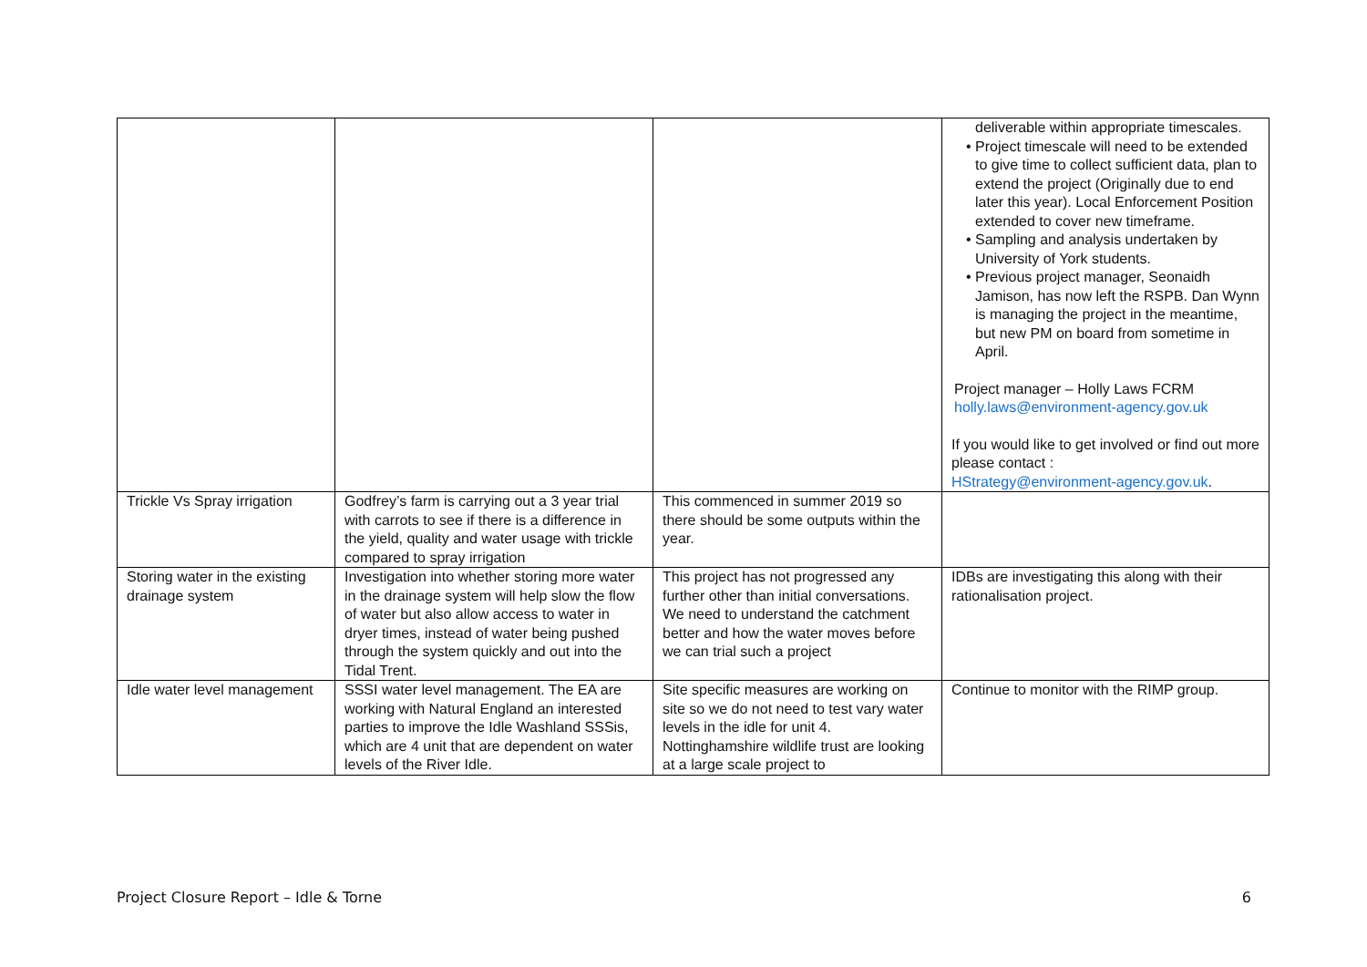| | | | deliverable within appropriate timescales. • Project timescale will need to be extended to give time to collect sufficient data, plan to extend the project (Originally due to end later this year). Local Enforcement Position extended to cover new timeframe. • Sampling and analysis undertaken by University of York students. • Previous project manager, Seonaidh Jamison, has now left the RSPB. Dan Wynn is managing the project in the meantime, but new PM on board from sometime in April. Project manager – Holly Laws FCRM holly.laws@environment-agency.gov.uk If you would like to get involved or find out more please contact : HStrategy@environment-agency.gov.uk . |
| Trickle Vs Spray irrigation | Godfrey’s farm is carrying out a 3 year trial with carrots to see if there is a difference in the yield, quality and water usage with trickle compared to spray irrigation | This commenced in summer 2019 so there should be some outputs within the year. | |
| Storing water in the existing drainage system | Investigation into whether storing more water in the drainage system will help slow the flow of water but also allow access to water in dryer times, instead of water being pushed through the system quickly and out into the Tidal Trent. | This project has not progressed any further other than initial conversations. We need to understand the catchment better and how the water moves before we can trial such a project | IDBs are investigating this along with their rationalisation project. |
| Idle water level management | SSSI water level management. The EA are working with Natural England an interested parties to improve the Idle Washland SSSis, which are 4 unit that are dependent on water levels of the River Idle. | Site specific measures are working on site so we do not need to test vary water levels in the idle for unit 4. Nottinghamshire wildlife trust are looking at a large scale project to | Continue to monitor with the RIMP group. |
Project Closure Report – Idle & Torne 6